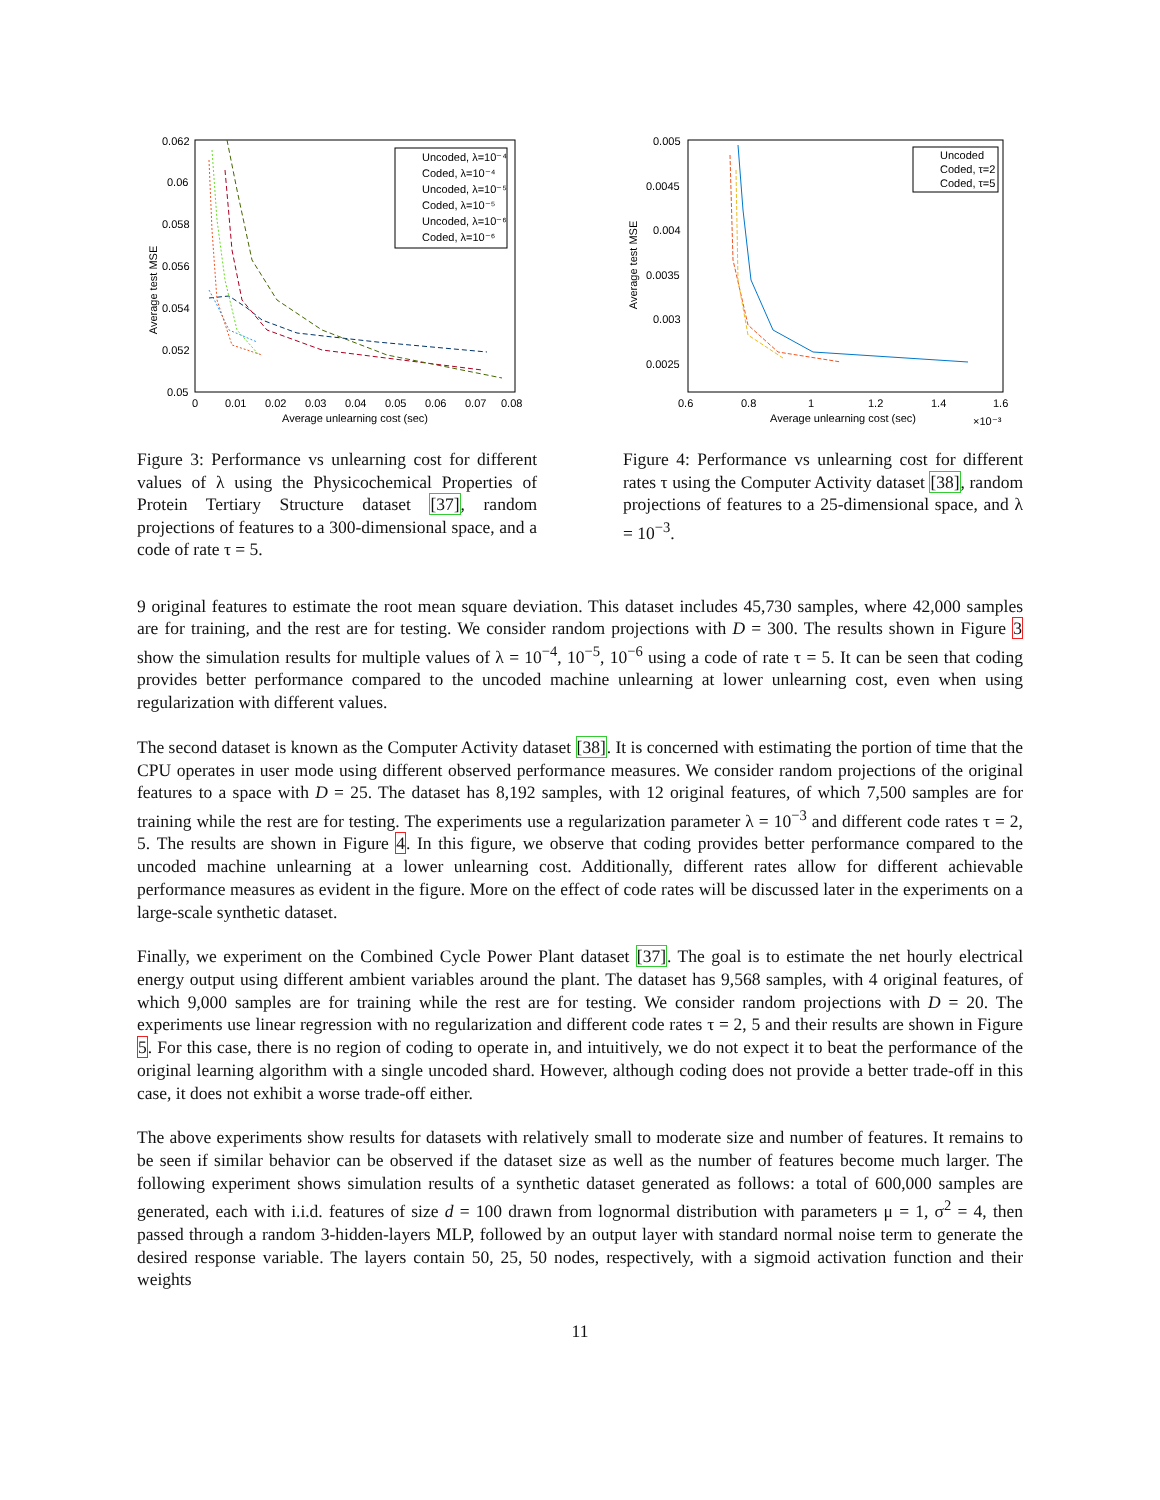Average test MSE
0.062
0.06
0.058
0.056
0.054
0.052
0.05
0
0.01
0.02
0.03
0.04
0.05
0.06
0.07
0.08
Average unlearning cost (sec)
Uncoded, λ=10⁻⁴
Coded, λ=10⁻⁴
Uncoded, λ=10⁻⁵
Coded, λ=10⁻⁵
Uncoded, λ=10⁻⁶
Coded, λ=10⁻⁶
Figure 3: Performance vs unlearning cost for different values of λ using the Physicochemical Properties of Protein Tertiary Structure dataset [37], random projections of features to a 300-dimensional space, and a code of rate τ = 5.
Average test MSE
0.005
0.0045
0.004
0.0035
0.003
0.0025
0.6
0.8
1
1.2
1.4
1.6
Average unlearning cost (sec)
×10⁻³
Uncoded
Coded, τ=2
Coded, τ=5
Figure 4: Performance vs unlearning cost for different rates τ using the Computer Activity dataset [38], random projections of features to a 25-dimensional space, and λ = 10<sup>−3</sup>.
9 original features to estimate the root mean square deviation. This dataset includes 45,730 samples, where 42,000 samples are for training, and the rest are for testing. We consider random projections with D = 300. The results shown in Figure 3 show the simulation results for multiple values of λ = 10<sup>−4</sup>, 10<sup>−5</sup>, 10<sup>−6</sup> using a code of rate τ = 5. It can be seen that coding provides better performance compared to the uncoded machine unlearning at lower unlearning cost, even when using regularization with different values.
The second dataset is known as the Computer Activity dataset [38]. It is concerned with estimating the portion of time that the CPU operates in user mode using different observed performance measures. We consider random projections of the original features to a space with D = 25. The dataset has 8,192 samples, with 12 original features, of which 7,500 samples are for training while the rest are for testing. The experiments use a regularization parameter λ = 10<sup>−3</sup> and different code rates τ = 2, 5. The results are shown in Figure 4. In this figure, we observe that coding provides better performance compared to the uncoded machine unlearning at a lower unlearning cost. Additionally, different rates allow for different achievable performance measures as evident in the figure. More on the effect of code rates will be discussed later in the experiments on a large-scale synthetic dataset.
Finally, we experiment on the Combined Cycle Power Plant dataset [37]. The goal is to estimate the net hourly electrical energy output using different ambient variables around the plant. The dataset has 9,568 samples, with 4 original features, of which 9,000 samples are for training while the rest are for testing. We consider random projections with D = 20. The experiments use linear regression with no regularization and different code rates τ = 2, 5 and their results are shown in Figure 5. For this case, there is no region of coding to operate in, and intuitively, we do not expect it to beat the performance of the original learning algorithm with a single uncoded shard. However, although coding does not provide a better trade-off in this case, it does not exhibit a worse trade-off either.
The above experiments show results for datasets with relatively small to moderate size and number of features. It remains to be seen if similar behavior can be observed if the dataset size as well as the number of features become much larger. The following experiment shows simulation results of a synthetic dataset generated as follows: a total of 600,000 samples are generated, each with i.i.d. features of size d = 100 drawn from lognormal distribution with parameters μ = 1, σ<sup>2</sup> = 4, then passed through a random 3-hidden-layers MLP, followed by an output layer with standard normal noise term to generate the desired response variable. The layers contain 50, 25, 50 nodes, respectively, with a sigmoid activation function and their weights
11